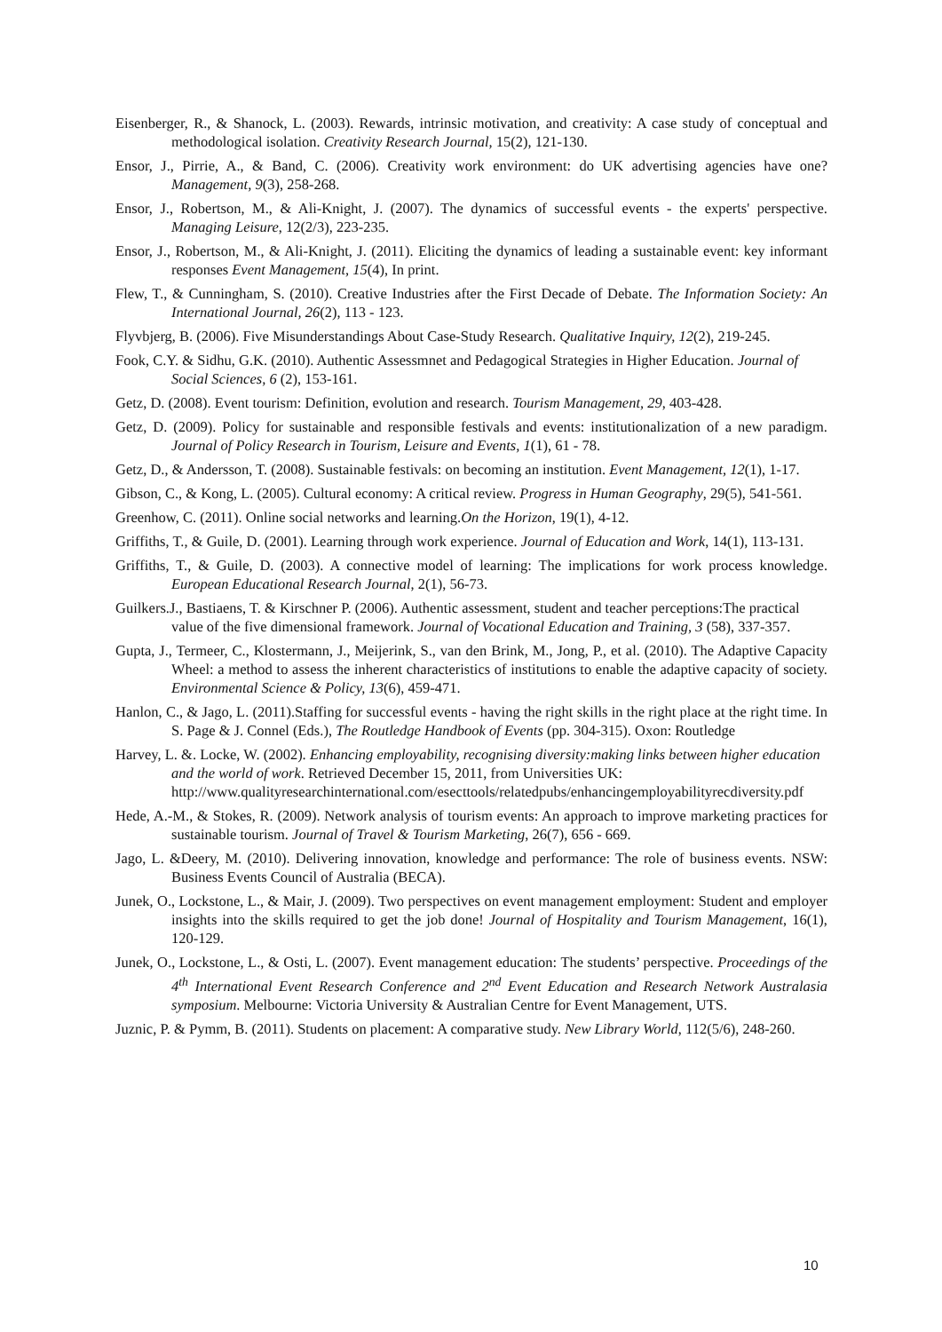Eisenberger, R., & Shanock, L. (2003). Rewards, intrinsic motivation, and creativity: A case study of conceptual and methodological isolation. Creativity Research Journal, 15(2), 121-130.
Ensor, J., Pirrie, A., & Band, C. (2006). Creativity work environment: do UK advertising agencies have one? Management, 9(3), 258-268.
Ensor, J., Robertson, M., & Ali-Knight, J. (2007). The dynamics of successful events - the experts' perspective. Managing Leisure, 12(2/3), 223-235.
Ensor, J., Robertson, M., & Ali-Knight, J. (2011). Eliciting the dynamics of leading a sustainable event: key informant responses Event Management, 15(4), In print.
Flew, T., & Cunningham, S. (2010). Creative Industries after the First Decade of Debate. The Information Society: An International Journal, 26(2), 113 - 123.
Flyvbjerg, B. (2006). Five Misunderstandings About Case-Study Research. Qualitative Inquiry, 12(2), 219-245.
Fook, C.Y. & Sidhu, G.K. (2010). Authentic Assessmnet and Pedagogical Strategies in Higher Education. Journal of Social Sciences, 6 (2), 153-161.
Getz, D. (2008). Event tourism: Definition, evolution and research. Tourism Management, 29, 403-428.
Getz, D. (2009). Policy for sustainable and responsible festivals and events: institutionalization of a new paradigm. Journal of Policy Research in Tourism, Leisure and Events, 1(1), 61 - 78.
Getz, D., & Andersson, T. (2008). Sustainable festivals: on becoming an institution. Event Management, 12(1), 1-17.
Gibson, C., & Kong, L. (2005). Cultural economy: A critical review. Progress in Human Geography, 29(5), 541-561.
Greenhow, C. (2011). Online social networks and learning.On the Horizon, 19(1), 4-12.
Griffiths, T., & Guile, D. (2001). Learning through work experience. Journal of Education and Work, 14(1), 113-131.
Griffiths, T., & Guile, D. (2003). A connective model of learning: The implications for work process knowledge. European Educational Research Journal, 2(1), 56-73.
Guilkers.J., Bastiaens, T. & Kirschner P. (2006). Authentic assessment, student and teacher perceptions:The practical value of the five dimensional framework. Journal of Vocational Education and Training, 3 (58), 337-357.
Gupta, J., Termeer, C., Klostermann, J., Meijerink, S., van den Brink, M., Jong, P., et al. (2010). The Adaptive Capacity Wheel: a method to assess the inherent characteristics of institutions to enable the adaptive capacity of society. Environmental Science & Policy, 13(6), 459-471.
Hanlon, C., & Jago, L. (2011).Staffing for successful events - having the right skills in the right place at the right time. In S. Page & J. Connel (Eds.), The Routledge Handbook of Events (pp. 304-315). Oxon: Routledge
Harvey, L. &. Locke, W. (2002). Enhancing employability, recognising diversity:making links between higher education and the world of work. Retrieved December 15, 2011, from Universities UK: http://www.qualityresearchinternational.com/esecttools/relatedpubs/enhancingemployabilityrecdiversity.pdf
Hede, A.-M., & Stokes, R. (2009). Network analysis of tourism events: An approach to improve marketing practices for sustainable tourism. Journal of Travel & Tourism Marketing, 26(7), 656 - 669.
Jago, L. &Deery, M. (2010). Delivering innovation, knowledge and performance: The role of business events. NSW: Business Events Council of Australia (BECA).
Junek, O., Lockstone, L., & Mair, J. (2009). Two perspectives on event management employment: Student and employer insights into the skills required to get the job done! Journal of Hospitality and Tourism Management, 16(1), 120-129.
Junek, O., Lockstone, L., & Osti, L. (2007). Event management education: The students’ perspective. Proceedings of the 4<sup>th</sup> International Event Research Conference and 2<sup>nd</sup> Event Education and Research Network Australasia symposium. Melbourne: Victoria University & Australian Centre for Event Management, UTS.
Juznic, P. & Pymm, B. (2011). Students on placement: A comparative study. New Library World, 112(5/6), 248-260.
10